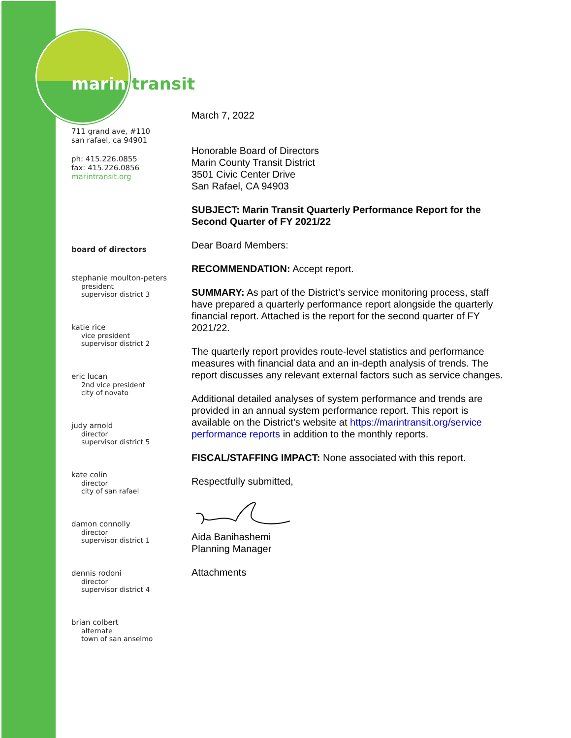marin transit
711 grand ave, #110
san rafael, ca 94901
ph: 415.226.0855
fax: 415.226.0856
marintransit.org
board of directors
stephanie moulton-peters
president
supervisor district 3
katie rice
vice president
supervisor district 2
eric lucan
2nd vice president
city of novato
judy arnold
director
supervisor district 5
kate colin
director
city of san rafael
damon connolly
director
supervisor district 1
dennis rodoni
director
supervisor district 4
brian colbert
alternate
town of san anselmo
March 7, 2022
Honorable Board of Directors
Marin County Transit District
3501 Civic Center Drive
San Rafael, CA 94903
SUBJECT: Marin Transit Quarterly Performance Report for the Second Quarter of FY 2021/22
Dear Board Members:
RECOMMENDATION: Accept report.
SUMMARY: As part of the District’s service monitoring process, staff have prepared a quarterly performance report alongside the quarterly financial report. Attached is the report for the second quarter of FY 2021/22.
The quarterly report provides route-level statistics and performance measures with financial data and an in-depth analysis of trends. The report discusses any relevant external factors such as service changes.
Additional detailed analyses of system performance and trends are provided in an annual system performance report. This report is available on the District’s website at https://marintransit.org/service performance reports in addition to the monthly reports.
FISCAL/STAFFING IMPACT: None associated with this report.
Respectfully submitted,
Aida Banihashemi
Planning Manager
Attachments